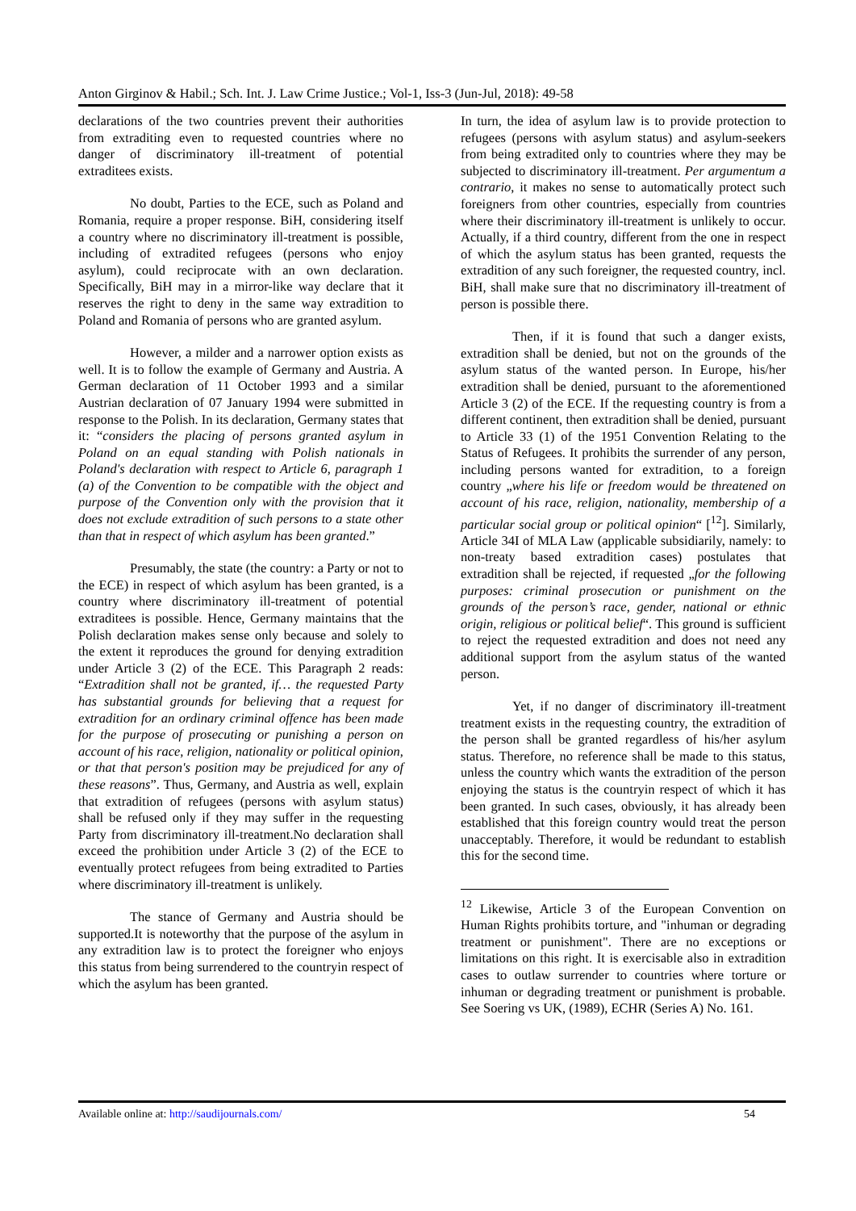Anton Girginov & Habil.; Sch. Int. J. Law Crime Justice.; Vol-1, Iss-3 (Jun-Jul, 2018): 49-58
declarations of the two countries prevent their authorities from extraditing even to requested countries where no danger of discriminatory ill-treatment of potential extraditees exists.
No doubt, Parties to the ECE, such as Poland and Romania, require a proper response. BiH, considering itself a country where no discriminatory ill-treatment is possible, including of extradited refugees (persons who enjoy asylum), could reciprocate with an own declaration. Specifically, BiH may in a mirror-like way declare that it reserves the right to deny in the same way extradition to Poland and Romania of persons who are granted asylum.
However, a milder and a narrower option exists as well. It is to follow the example of Germany and Austria. A German declaration of 11 October 1993 and a similar Austrian declaration of 07 January 1994 were submitted in response to the Polish. In its declaration, Germany states that it: “considers the placing of persons granted asylum in Poland on an equal standing with Polish nationals in Poland's declaration with respect to Article 6, paragraph 1 (a) of the Convention to be compatible with the object and purpose of the Convention only with the provision that it does not exclude extradition of such persons to a state other than that in respect of which asylum has been granted.”
Presumably, the state (the country: a Party or not to the ECE) in respect of which asylum has been granted, is a country where discriminatory ill-treatment of potential extraditees is possible. Hence, Germany maintains that the Polish declaration makes sense only because and solely to the extent it reproduces the ground for denying extradition under Article 3 (2) of the ECE. This Paragraph 2 reads: “Extradition shall not be granted, if… the requested Party has substantial grounds for believing that a request for extradition for an ordinary criminal offence has been made for the purpose of prosecuting or punishing a person on account of his race, religion, nationality or political opinion, or that that person's position may be prejudiced for any of these reasons”. Thus, Germany, and Austria as well, explain that extradition of refugees (persons with asylum status) shall be refused only if they may suffer in the requesting Party from discriminatory ill-treatment.No declaration shall exceed the prohibition under Article 3 (2) of the ECE to eventually protect refugees from being extradited to Parties where discriminatory ill-treatment is unlikely.
The stance of Germany and Austria should be supported.It is noteworthy that the purpose of the asylum in any extradition law is to protect the foreigner who enjoys this status from being surrendered to the countryin respect of which the asylum has been granted.
In turn, the idea of asylum law is to provide protection to refugees (persons with asylum status) and asylum-seekers from being extradited only to countries where they may be subjected to discriminatory ill-treatment. Per argumentum a contrario, it makes no sense to automatically protect such foreigners from other countries, especially from countries where their discriminatory ill-treatment is unlikely to occur. Actually, if a third country, different from the one in respect of which the asylum status has been granted, requests the extradition of any such foreigner, the requested country, incl. BiH, shall make sure that no discriminatory ill-treatment of person is possible there.
Then, if it is found that such a danger exists, extradition shall be denied, but not on the grounds of the asylum status of the wanted person. In Europe, his/her extradition shall be denied, pursuant to the aforementioned Article 3 (2) of the ECE. If the requesting country is from a different continent, then extradition shall be denied, pursuant to Article 33 (1) of the 1951 Convention Relating to the Status of Refugees. It prohibits the surrender of any person, including persons wanted for extradition, to a foreign country „where his life or freedom would be threatened on account of his race, religion, nationality, membership of a particular social group or political opinion“ [<sup>12</sup>]. Similarly, Article 34I of MLA Law (applicable subsidiarily, namely: to non-treaty based extradition cases) postulates that extradition shall be rejected, if requested „for the following purposes: criminal prosecution or punishment on the grounds of the person’s race, gender, national or ethnic origin, religious or political belief“. This ground is sufficient to reject the requested extradition and does not need any additional support from the asylum status of the wanted person.
Yet, if no danger of discriminatory ill-treatment treatment exists in the requesting country, the extradition of the person shall be granted regardless of his/her asylum status. Therefore, no reference shall be made to this status, unless the country which wants the extradition of the person enjoying the status is the countryin respect of which it has been granted. In such cases, obviously, it has already been established that this foreign country would treat the person unacceptably. Therefore, it would be redundant to establish this for the second time.
<sup>12</sup> Likewise, Article 3 of the European Convention on Human Rights prohibits torture, and "inhuman or degrading treatment or punishment". There are no exceptions or limitations on this right. It is exercisable also in extradition cases to outlaw surrender to countries where torture or inhuman or degrading treatment or punishment is probable. See Soering vs UK, (1989), ECHR (Series A) No. 161.
Available online at: http://saudijournals.com/ 54